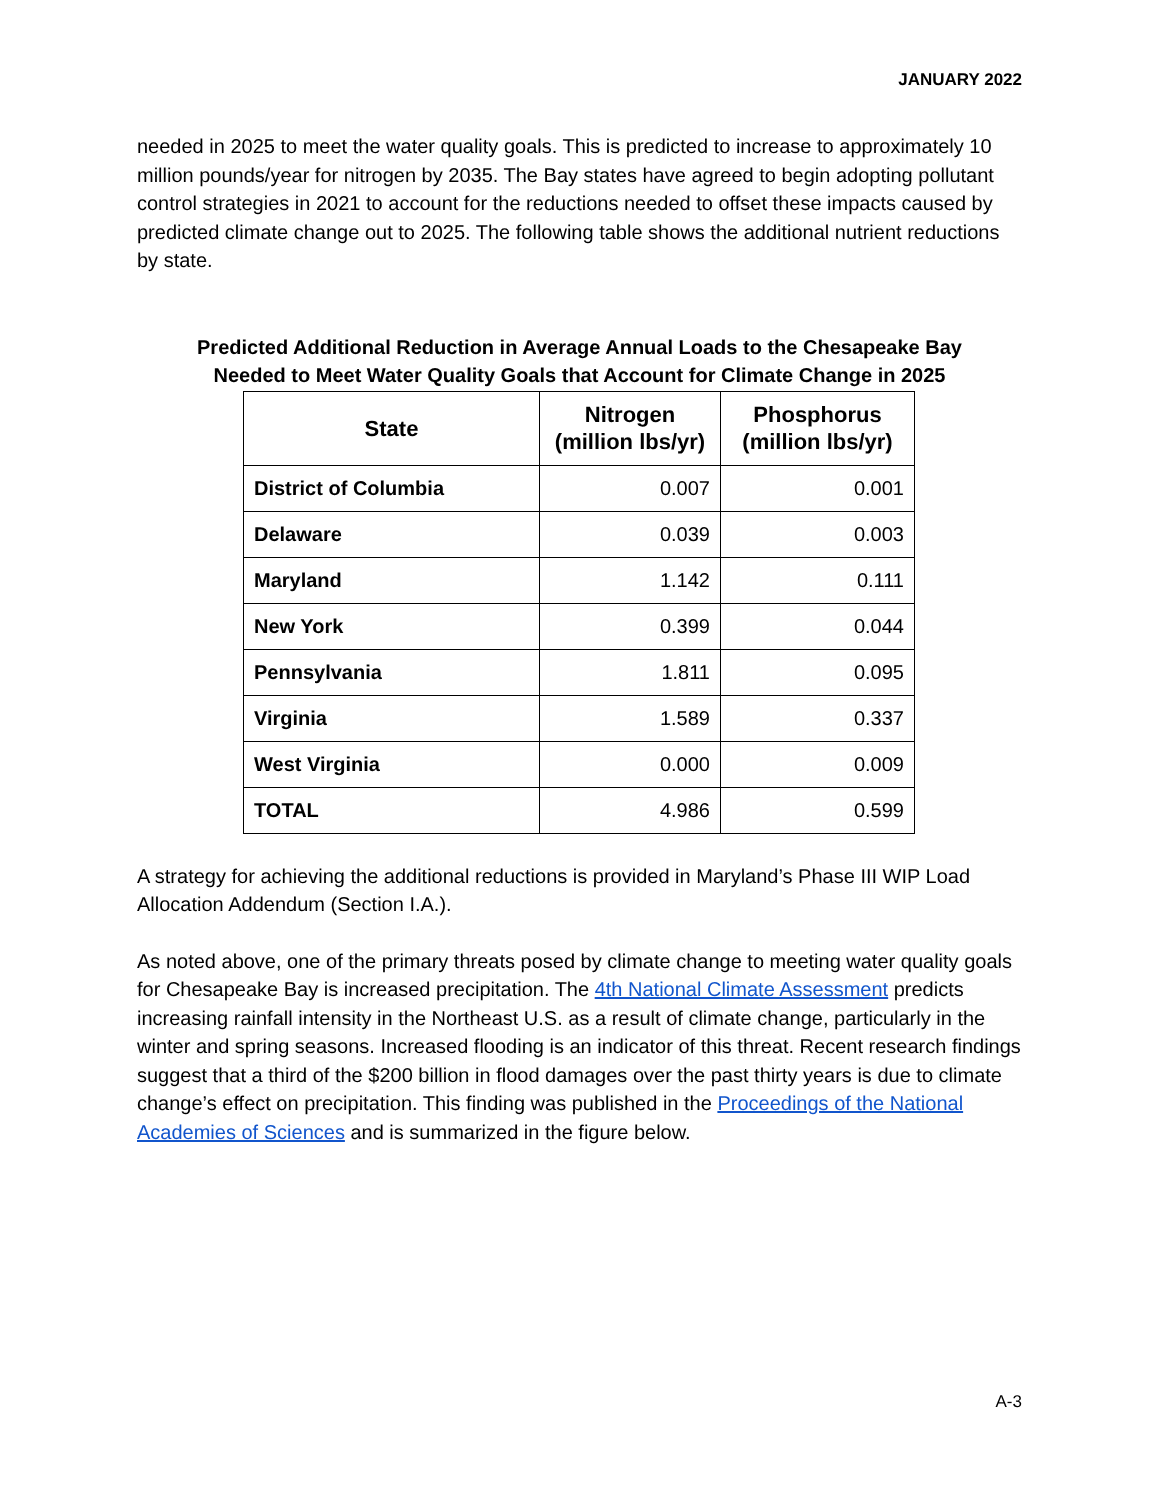JANUARY 2022
needed in 2025 to meet the water quality goals. This is predicted to increase to approximately 10 million pounds/year for nitrogen by 2035. The Bay states have agreed to begin adopting pollutant control strategies in 2021 to account for the reductions needed to offset these impacts caused by predicted climate change out to 2025. The following table shows the additional nutrient reductions by state.
Predicted Additional Reduction in Average Annual Loads to the Chesapeake Bay
Needed to Meet Water Quality Goals that Account for Climate Change in 2025
| State | Nitrogen (million lbs/yr) | Phosphorus (million lbs/yr) |
| --- | --- | --- |
| District of Columbia | 0.007 | 0.001 |
| Delaware | 0.039 | 0.003 |
| Maryland | 1.142 | 0.111 |
| New York | 0.399 | 0.044 |
| Pennsylvania | 1.811 | 0.095 |
| Virginia | 1.589 | 0.337 |
| West Virginia | 0.000 | 0.009 |
| TOTAL | 4.986 | 0.599 |
A strategy for achieving the additional reductions is provided in Maryland’s Phase III WIP Load Allocation Addendum (Section I.A.).
As noted above, one of the primary threats posed by climate change to meeting water quality goals for Chesapeake Bay is increased precipitation. The 4th National Climate Assessment predicts increasing rainfall intensity in the Northeast U.S. as a result of climate change, particularly in the winter and spring seasons. Increased flooding is an indicator of this threat. Recent research findings suggest that a third of the $200 billion in flood damages over the past thirty years is due to climate change’s effect on precipitation. This finding was published in the Proceedings of the National Academies of Sciences and is summarized in the figure below.
A-3